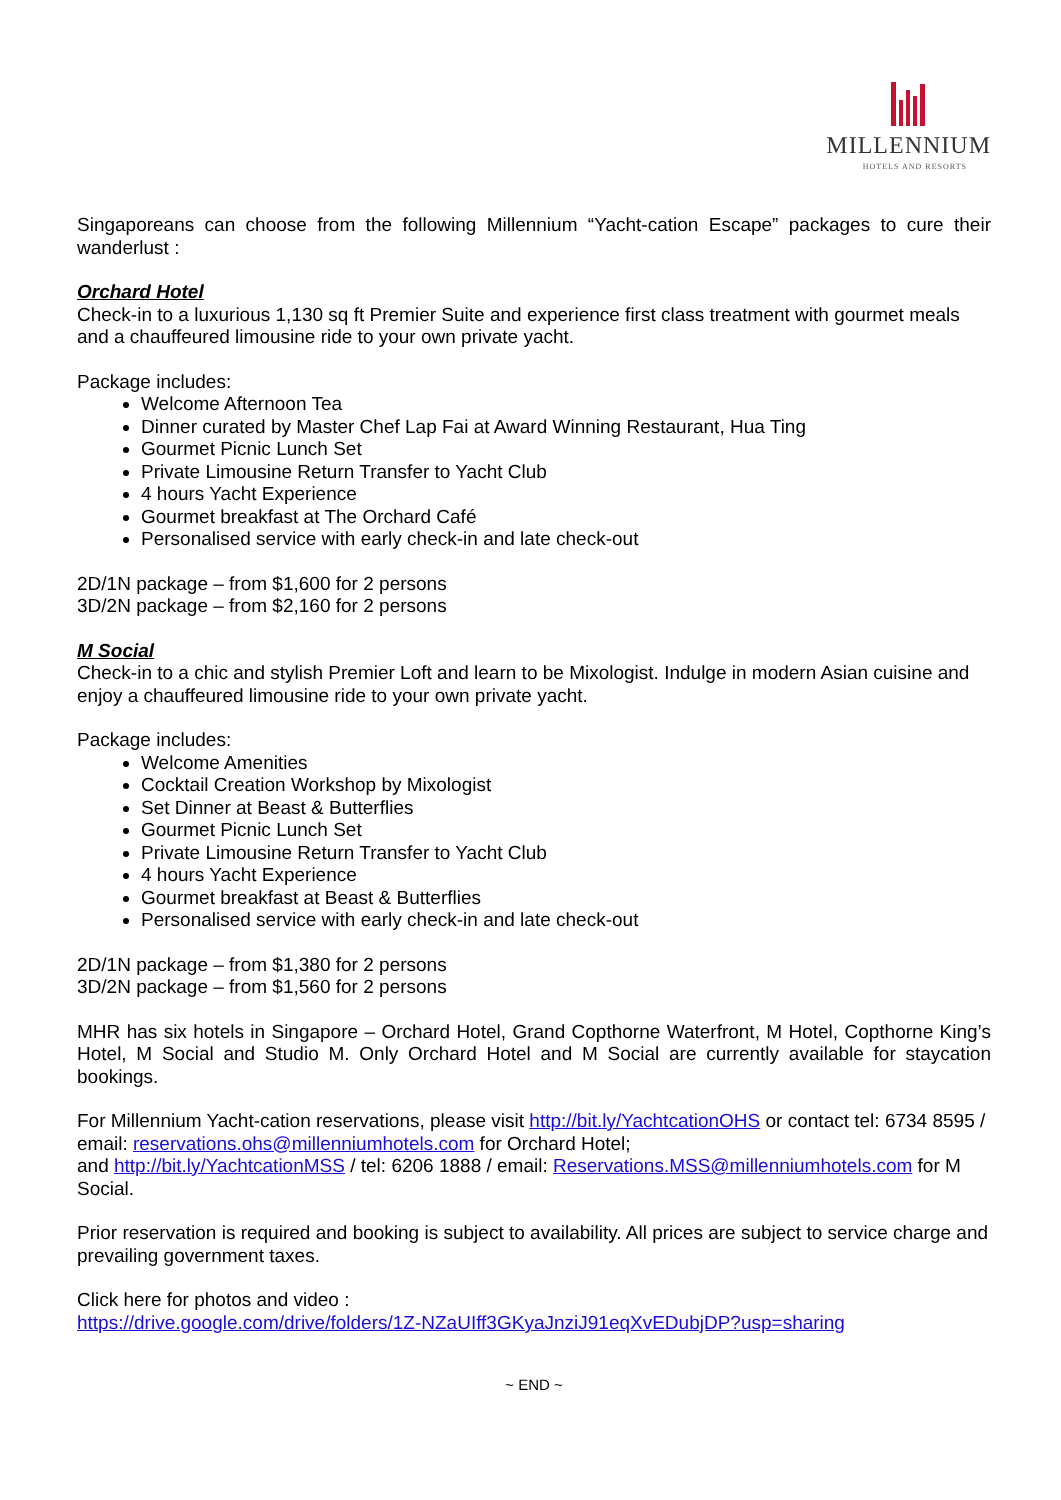MILLENNIUM
HOTELS AND RESORTS
Singaporeans can choose from the following Millennium “Yacht-cation Escape” packages to cure their wanderlust :
Orchard Hotel
Check-in to a luxurious 1,130 sq ft Premier Suite and experience first class treatment with gourmet meals and a chauffeured limousine ride to your own private yacht.
Package includes:
Welcome Afternoon Tea
Dinner curated by Master Chef Lap Fai at Award Winning Restaurant, Hua Ting
Gourmet Picnic Lunch Set
Private Limousine Return Transfer to Yacht Club
4 hours Yacht Experience
Gourmet breakfast at The Orchard Café
Personalised service with early check-in and late check-out
2D/1N package – from $1,600 for 2 persons
3D/2N package – from $2,160 for 2 persons
M Social
Check-in to a chic and stylish Premier Loft and learn to be Mixologist. Indulge in modern Asian cuisine and enjoy a chauffeured limousine ride to your own private yacht.
Package includes:
Welcome Amenities
Cocktail Creation Workshop by Mixologist
Set Dinner at Beast & Butterflies
Gourmet Picnic Lunch Set
Private Limousine Return Transfer to Yacht Club
4 hours Yacht Experience
Gourmet breakfast at Beast & Butterflies
Personalised service with early check-in and late check-out
2D/1N package – from $1,380 for 2 persons
3D/2N package – from $1,560 for 2 persons
MHR has six hotels in Singapore – Orchard Hotel, Grand Copthorne Waterfront, M Hotel, Copthorne King’s Hotel, M Social and Studio M. Only Orchard Hotel and M Social are currently available for staycation bookings.
For Millennium Yacht-cation reservations, please visit http://bit.ly/YachtcationOHS or contact tel: 6734 8595 / email: reservations.ohs@millenniumhotels.com for Orchard Hotel;
and http://bit.ly/YachtcationMSS / tel: 6206 1888 / email: Reservations.MSS@millenniumhotels.com for M Social.
Prior reservation is required and booking is subject to availability. All prices are subject to service charge and prevailing government taxes.
Click here for photos and video :
https://drive.google.com/drive/folders/1Z-NZaUIff3GKyaJnziJ91eqXvEDubjDP?usp=sharing
~ END ~